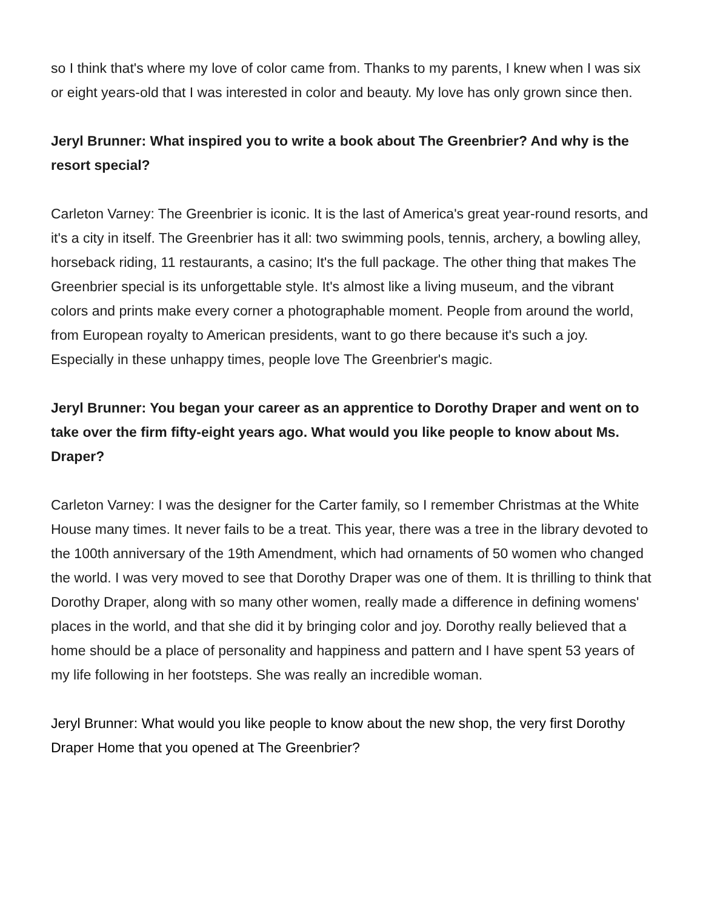so I think that's where my love of color came from. Thanks to my parents, I knew when I was six or eight years-old that I was interested in color and beauty. My love has only grown since then.
Jeryl Brunner: What inspired you to write a book about The Greenbrier? And why is the resort special?
Carleton Varney: The Greenbrier is iconic. It is the last of America's great year-round resorts, and it's a city in itself. The Greenbrier has it all: two swimming pools, tennis, archery, a bowling alley, horseback riding, 11 restaurants, a casino; It's the full package. The other thing that makes The Greenbrier special is its unforgettable style. It's almost like a living museum, and the vibrant colors and prints make every corner a photographable moment. People from around the world, from European royalty to American presidents, want to go there because it's such a joy. Especially in these unhappy times, people love The Greenbrier's magic.
Jeryl Brunner: You began your career as an apprentice to Dorothy Draper and went on to take over the firm fifty-eight years ago. What would you like people to know about Ms. Draper?
Carleton Varney: I was the designer for the Carter family, so I remember Christmas at the White House many times. It never fails to be a treat. This year, there was a tree in the library devoted to the 100th anniversary of the 19th Amendment, which had ornaments of 50 women who changed the world. I was very moved to see that Dorothy Draper was one of them. It is thrilling to think that Dorothy Draper, along with so many other women, really made a difference in defining womens' places in the world, and that she did it by bringing color and joy. Dorothy really believed that a home should be a place of personality and happiness and pattern and I have spent 53 years of my life following in her footsteps. She was really an incredible woman.
Jeryl Brunner: What would you like people to know about the new shop, the very first Dorothy Draper Home that you opened at The Greenbrier?